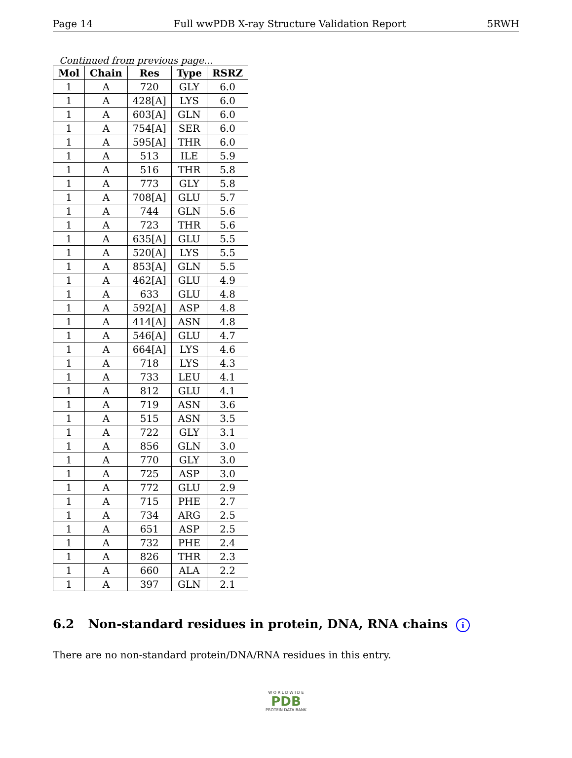Page 14 Full wwPDB X-ray Structure Validation Report 5RWH
Continued from previous page...
| Mol | Chain | Res | Type | RSRZ |
| --- | --- | --- | --- | --- |
| 1 | A | 720 | GLY | 6.0 |
| 1 | A | 428[A] | LYS | 6.0 |
| 1 | A | 603[A] | GLN | 6.0 |
| 1 | A | 754[A] | SER | 6.0 |
| 1 | A | 595[A] | THR | 6.0 |
| 1 | A | 513 | ILE | 5.9 |
| 1 | A | 516 | THR | 5.8 |
| 1 | A | 773 | GLY | 5.8 |
| 1 | A | 708[A] | GLU | 5.7 |
| 1 | A | 744 | GLN | 5.6 |
| 1 | A | 723 | THR | 5.6 |
| 1 | A | 635[A] | GLU | 5.5 |
| 1 | A | 520[A] | LYS | 5.5 |
| 1 | A | 853[A] | GLN | 5.5 |
| 1 | A | 462[A] | GLU | 4.9 |
| 1 | A | 633 | GLU | 4.8 |
| 1 | A | 592[A] | ASP | 4.8 |
| 1 | A | 414[A] | ASN | 4.8 |
| 1 | A | 546[A] | GLU | 4.7 |
| 1 | A | 664[A] | LYS | 4.6 |
| 1 | A | 718 | LYS | 4.3 |
| 1 | A | 733 | LEU | 4.1 |
| 1 | A | 812 | GLU | 4.1 |
| 1 | A | 719 | ASN | 3.6 |
| 1 | A | 515 | ASN | 3.5 |
| 1 | A | 722 | GLY | 3.1 |
| 1 | A | 856 | GLN | 3.0 |
| 1 | A | 770 | GLY | 3.0 |
| 1 | A | 725 | ASP | 3.0 |
| 1 | A | 772 | GLU | 2.9 |
| 1 | A | 715 | PHE | 2.7 |
| 1 | A | 734 | ARG | 2.5 |
| 1 | A | 651 | ASP | 2.5 |
| 1 | A | 732 | PHE | 2.4 |
| 1 | A | 826 | THR | 2.3 |
| 1 | A | 660 | ALA | 2.2 |
| 1 | A | 397 | GLN | 2.1 |
6.2 Non-standard residues in protein, DNA, RNA chains i
There are no non-standard protein/DNA/RNA residues in this entry.
W O R L D W I D E
PDB
PROTEIN DATA BANK